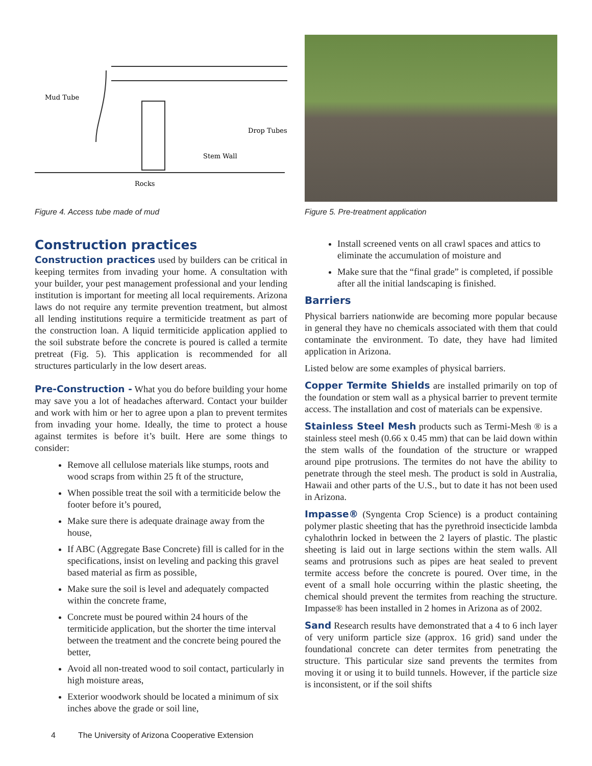Mud Tube
Drop Tubes
Stem Wall
Rocks
Figure 4. Access tube made of mud
Construction practices
Construction practices used by builders can be critical in keeping termites from invading your home. A consultation with your builder, your pest management professional and your lending institution is important for meeting all local requirements. Arizona laws do not require any termite prevention treatment, but almost all lending institutions require a termiticide treatment as part of the construction loan. A liquid termiticide application applied to the soil substrate before the concrete is poured is called a termite pretreat (Fig. 5). This application is recommended for all structures particularly in the low desert areas.
Pre-Construction - What you do before building your home may save you a lot of headaches afterward. Contact your builder and work with him or her to agree upon a plan to prevent termites from invading your home. Ideally, the time to protect a house against termites is before it’s built. Here are some things to consider:
Remove all cellulose materials like stumps, roots and wood scraps from within 25 ft of the structure,
When possible treat the soil with a termiticide below the footer before it’s poured,
Make sure there is adequate drainage away from the house,
If ABC (Aggregate Base Concrete) fill is called for in the specifications, insist on leveling and packing this gravel based material as firm as possible,
Make sure the soil is level and adequately compacted within the concrete frame,
Concrete must be poured within 24 hours of the termiticide application, but the shorter the time interval between the treatment and the concrete being poured the better,
Avoid all non-treated wood to soil contact, particularly in high moisture areas,
Exterior woodwork should be located a minimum of six inches above the grade or soil line,
Figure 5. Pre-treatment application
Install screened vents on all crawl spaces and attics to eliminate the accumulation of moisture and
Make sure that the “final grade” is completed, if possible after all the initial landscaping is finished.
Barriers
Physical barriers nationwide are becoming more popular because in general they have no chemicals associated with them that could contaminate the environment. To date, they have had limited application in Arizona.
Listed below are some examples of physical barriers.
Copper Termite Shields are installed primarily on top of the foundation or stem wall as a physical barrier to prevent termite access. The installation and cost of materials can be expensive.
Stainless Steel Mesh products such as Termi-Mesh ® is a stainless steel mesh (0.66 x 0.45 mm) that can be laid down within the stem walls of the foundation of the structure or wrapped around pipe protrusions. The termites do not have the ability to penetrate through the steel mesh. The product is sold in Australia, Hawaii and other parts of the U.S., but to date it has not been used in Arizona.
Impasse® (Syngenta Crop Science) is a product containing polymer plastic sheeting that has the pyrethroid insecticide lambda cyhalothrin locked in between the 2 layers of plastic. The plastic sheeting is laid out in large sections within the stem walls. All seams and protrusions such as pipes are heat sealed to prevent termite access before the concrete is poured. Over time, in the event of a small hole occurring within the plastic sheeting, the chemical should prevent the termites from reaching the structure. Impasse® has been installed in 2 homes in Arizona as of 2002.
Sand Research results have demonstrated that a 4 to 6 inch layer of very uniform particle size (approx. 16 grid) sand under the foundational concrete can deter termites from penetrating the structure. This particular size sand prevents the termites from moving it or using it to build tunnels. However, if the particle size is inconsistent, or if the soil shifts
4 The University of Arizona Cooperative Extension